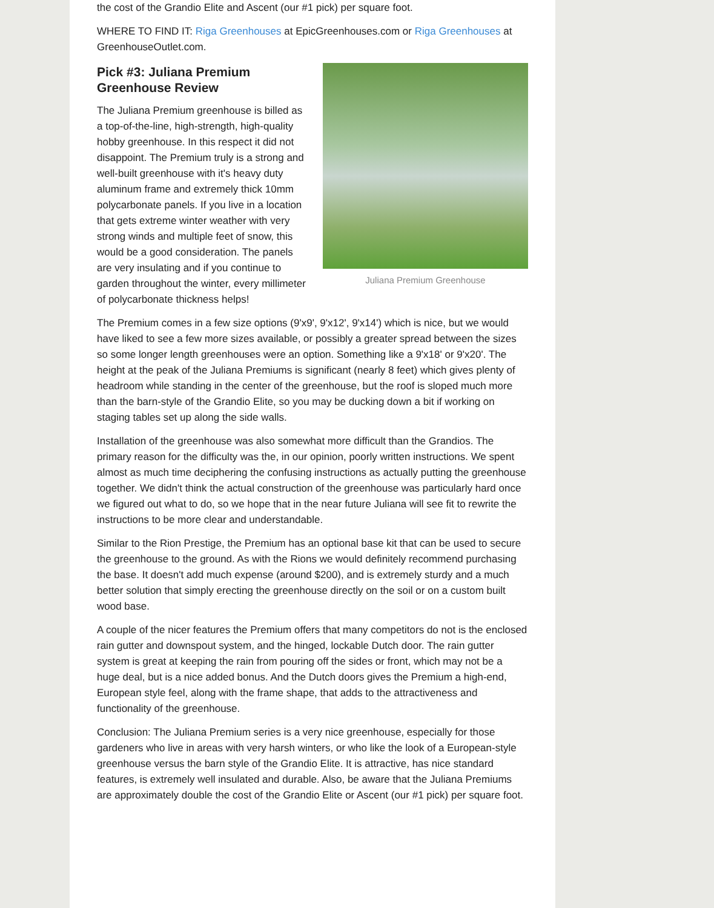the cost of the Grandio Elite and Ascent (our #1 pick) per square foot.
WHERE TO FIND IT: Riga Greenhouses at EpicGreenhouses.com or Riga Greenhouses at GreenhouseOutlet.com.
Juliana Premium Greenhouse
Pick #3: Juliana Premium
Greenhouse Review
The Juliana Premium greenhouse is billed as a top-of-the-line, high-strength, high-quality hobby greenhouse. In this respect it did not disappoint. The Premium truly is a strong and well-built greenhouse with it's heavy duty aluminum frame and extremely thick 10mm polycarbonate panels. If you live in a location that gets extreme winter weather with very strong winds and multiple feet of snow, this would be a good consideration. The panels are very insulating and if you continue to garden throughout the winter, every millimeter of polycarbonate thickness helps!
The Premium comes in a few size options (9'x9', 9'x12', 9'x14') which is nice, but we would have liked to see a few more sizes available, or possibly a greater spread between the sizes so some longer length greenhouses were an option. Something like a 9'x18' or 9'x20'. The height at the peak of the Juliana Premiums is significant (nearly 8 feet) which gives plenty of headroom while standing in the center of the greenhouse, but the roof is sloped much more than the barn-style of the Grandio Elite, so you may be ducking down a bit if working on staging tables set up along the side walls.
Installation of the greenhouse was also somewhat more difficult than the Grandios. The primary reason for the difficulty was the, in our opinion, poorly written instructions. We spent almost as much time deciphering the confusing instructions as actually putting the greenhouse together. We didn't think the actual construction of the greenhouse was particularly hard once we figured out what to do, so we hope that in the near future Juliana will see fit to rewrite the instructions to be more clear and understandable.
Similar to the Rion Prestige, the Premium has an optional base kit that can be used to secure the greenhouse to the ground. As with the Rions we would definitely recommend purchasing the base. It doesn't add much expense (around $200), and is extremely sturdy and a much better solution that simply erecting the greenhouse directly on the soil or on a custom built wood base.
A couple of the nicer features the Premium offers that many competitors do not is the enclosed rain gutter and downspout system, and the hinged, lockable Dutch door. The rain gutter system is great at keeping the rain from pouring off the sides or front, which may not be a huge deal, but is a nice added bonus. And the Dutch doors gives the Premium a high-end, European style feel, along with the frame shape, that adds to the attractiveness and functionality of the greenhouse.
Conclusion: The Juliana Premium series is a very nice greenhouse, especially for those gardeners who live in areas with very harsh winters, or who like the look of a European-style greenhouse versus the barn style of the Grandio Elite. It is attractive, has nice standard features, is extremely well insulated and durable. Also, be aware that the Juliana Premiums are approximately double the cost of the Grandio Elite or Ascent (our #1 pick) per square foot.